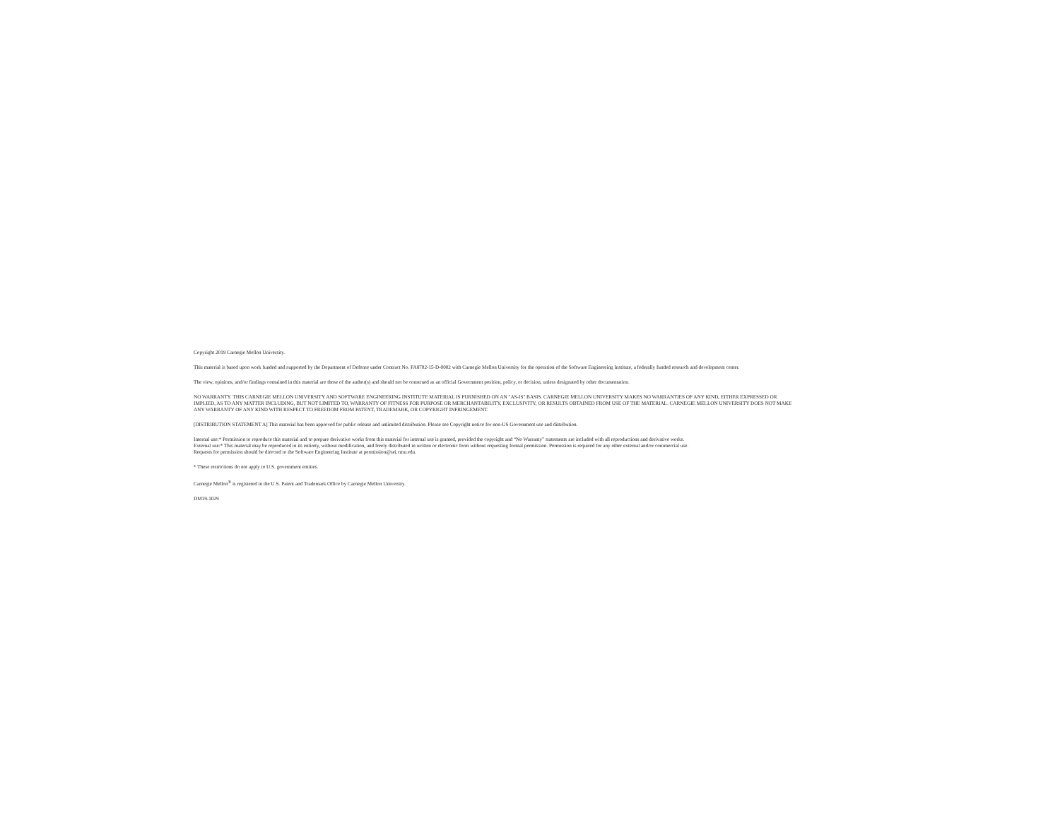Copyright 2019 Carnegie Mellon University.
This material is based upon work funded and supported by the Department of Defense under Contract No. FA8702-15-D-0002 with Carnegie Mellon University for the operation of the Software Engineering Institute, a federally funded research and development center.
The view, opinions, and/or findings contained in this material are those of the author(s) and should not be construed as an official Government position, policy, or decision, unless designated by other documentation.
NO WARRANTY. THIS CARNEGIE MELLON UNIVERSITY AND SOFTWARE ENGINEERING INSTITUTE MATERIAL IS FURNISHED ON AN "AS-IS" BASIS. CARNEGIE MELLON UNIVERSITY MAKES NO WARRANTIES OF ANY KIND, EITHER EXPRESSED OR IMPLIED, AS TO ANY MATTER INCLUDING, BUT NOT LIMITED TO, WARRANTY OF FITNESS FOR PURPOSE OR MERCHANTABILITY, EXCLUSIVITY, OR RESULTS OBTAINED FROM USE OF THE MATERIAL. CARNEGIE MELLON UNIVERSITY DOES NOT MAKE ANY WARRANTY OF ANY KIND WITH RESPECT TO FREEDOM FROM PATENT, TRADEMARK, OR COPYRIGHT INFRINGEMENT.
[DISTRIBUTION STATEMENT A] This material has been approved for public release and unlimited distribution. Please see Copyright notice for non-US Government use and distribution.
Internal use:* Permission to reproduce this material and to prepare derivative works from this material for internal use is granted, provided the copyright and “No Warranty” statements are included with all reproductions and derivative works.
External use:* This material may be reproduced in its entirety, without modification, and freely distributed in written or electronic form without requesting formal permission. Permission is required for any other external and/or commercial use.
Requests for permission should be directed to the Software Engineering Institute at permission@sei.cmu.edu.
* These restrictions do not apply to U.S. government entities.
Carnegie Mellon<sup>®</sup> is registered in the U.S. Patent and Trademark Office by Carnegie Mellon University.
DM19-1029